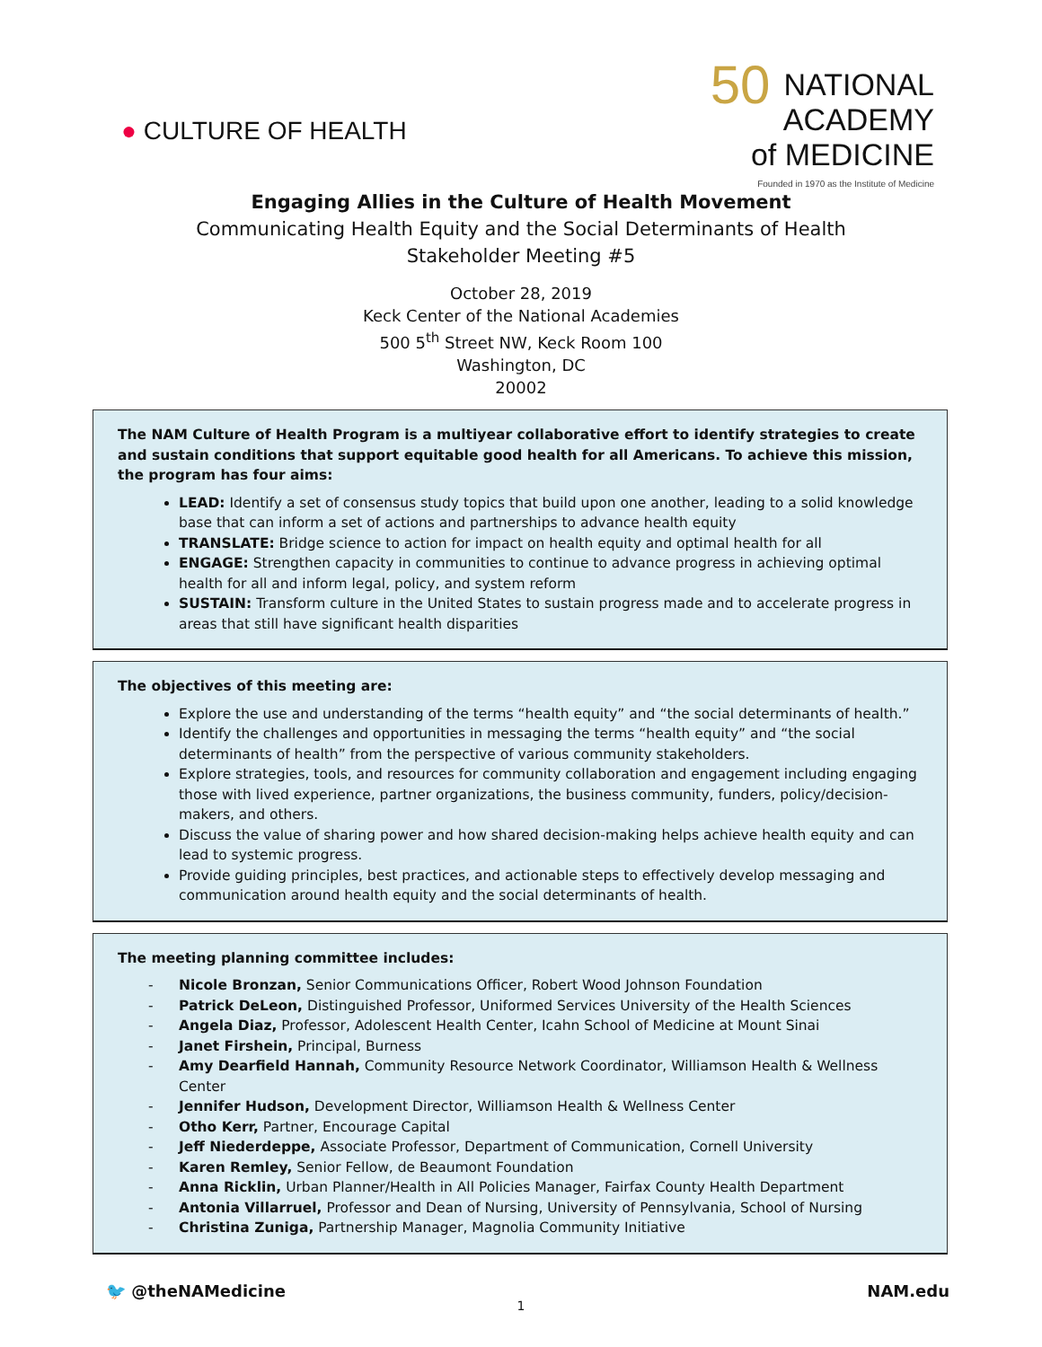● CULTURE OF HEALTH
50 NATIONAL
ACADEMY
of MEDICINE
Founded in 1970 as the Institute of Medicine
Engaging Allies in the Culture of Health Movement
Communicating Health Equity and the Social Determinants of Health
Stakeholder Meeting #5
October 28, 2019
Keck Center of the National Academies
500 5<sup>th</sup> Street NW, Keck Room 100
Washington, DC
20002
The NAM Culture of Health Program is a multiyear collaborative effort to identify strategies to create and sustain conditions that support equitable good health for all Americans. To achieve this mission, the program has four aims:
LEAD: Identify a set of consensus study topics that build upon one another, leading to a solid knowledge base that can inform a set of actions and partnerships to advance health equity
TRANSLATE: Bridge science to action for impact on health equity and optimal health for all
ENGAGE: Strengthen capacity in communities to continue to advance progress in achieving optimal health for all and inform legal, policy, and system reform
SUSTAIN: Transform culture in the United States to sustain progress made and to accelerate progress in areas that still have significant health disparities
The objectives of this meeting are:
Explore the use and understanding of the terms “health equity” and “the social determinants of health.”
Identify the challenges and opportunities in messaging the terms “health equity” and “the social determinants of health” from the perspective of various community stakeholders.
Explore strategies, tools, and resources for community collaboration and engagement including engaging those with lived experience, partner organizations, the business community, funders, policy/decision-makers, and others.
Discuss the value of sharing power and how shared decision-making helps achieve health equity and can lead to systemic progress.
Provide guiding principles, best practices, and actionable steps to effectively develop messaging and communication around health equity and the social determinants of health.
The meeting planning committee includes:
- Nicole Bronzan, Senior Communications Officer, Robert Wood Johnson Foundation
- Patrick DeLeon, Distinguished Professor, Uniformed Services University of the Health Sciences
- Angela Diaz, Professor, Adolescent Health Center, Icahn School of Medicine at Mount Sinai
- Janet Firshein, Principal, Burness
- Amy Dearfield Hannah, Community Resource Network Coordinator, Williamson Health & Wellness Center
- Jennifer Hudson, Development Director, Williamson Health & Wellness Center
- Otho Kerr, Partner, Encourage Capital
- Jeff Niederdeppe, Associate Professor, Department of Communication, Cornell University
- Karen Remley, Senior Fellow, de Beaumont Foundation
- Anna Ricklin, Urban Planner/Health in All Policies Manager, Fairfax County Health Department
- Antonia Villarruel, Professor and Dean of Nursing, University of Pennsylvania, School of Nursing
- Christina Zuniga, Partnership Manager, Magnolia Community Initiative
🐦 @theNAMedicine NAM.edu
1